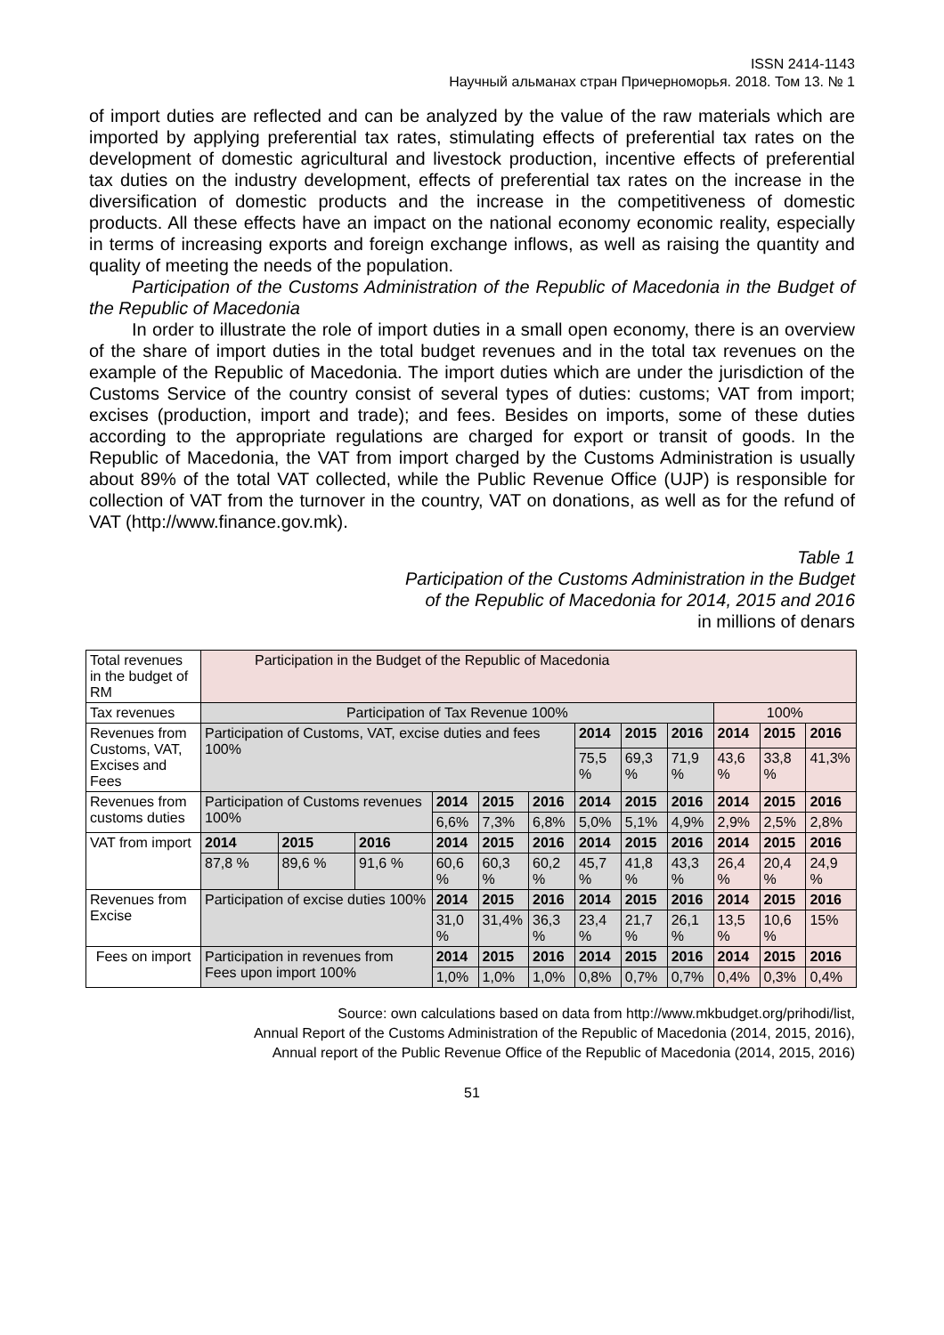ISSN 2414-1143
Научный альманах стран Причерноморья. 2018. Том 13. № 1
of import duties are reflected and can be analyzed by the value of the raw materials which are imported by applying preferential tax rates, stimulating effects of preferential tax rates on the development of domestic agricultural and livestock production, incentive effects of preferential tax duties on the industry development, effects of preferential tax rates on the increase in the diversification of domestic products and the increase in the competitiveness of domestic products. All these effects have an impact on the national economy economic reality, especially in terms of increasing exports and foreign exchange inflows, as well as raising the quantity and quality of meeting the needs of the population.
Participation of the Customs Administration of the Republic of Macedonia in the Budget of the Republic of Macedonia
In order to illustrate the role of import duties in a small open economy, there is an overview of the share of import duties in the total budget revenues and in the total tax revenues on the example of the Republic of Macedonia. The import duties which are under the jurisdiction of the Customs Service of the country consist of several types of duties: customs; VAT from import; excises (production, import and trade); and fees. Besides on imports, some of these duties according to the appropriate regulations are charged for export or transit of goods. In the Republic of Macedonia, the VAT from import charged by the Customs Administration is usually about 89% of the total VAT collected, while the Public Revenue Office (UJP) is responsible for collection of VAT from the turnover in the country, VAT on donations, as well as for the refund of VAT (http://www.finance.gov.mk).
Table 1
Participation of the Customs Administration in the Budget
of the Republic of Macedonia for 2014, 2015 and 2016
in millions of denars
| Total revenues in the budget of RM | Participation in the Budget of the Republic of Macedonia | | | | | | | | | | | |
| Tax revenues | Participation of Tax Revenue 100% | | | | | | | | | 100% | | |
| Revenues from Customs, VAT, Excises and Fees | Participation of Customs, VAT, excise duties and fees 100% | | | | | | 2014 | 2015 | 2016 | 2014 | 2015 | 2016 |
| | | | | | | | 75,5 % | 69,3 % | 71,9 % | 43,6 % | 33,8 % | 41,3% |
| Revenues from customs duties | Participation of Customs revenues 100% | | | 2014 | 2015 | 2016 | 2014 | 2015 | 2016 | 2014 | 2015 | 2016 |
| | | | | 6,6% | 7,3% | 6,8% | 5,0% | 5,1% | 4,9% | 2,9% | 2,5% | 2,8% |
| VAT from import | 2014 | 2015 | 2016 | 2014 | 2015 | 2016 | 2014 | 2015 | 2016 | 2014 | 2015 | 2016 |
| | 87,8 % | 89,6 % | 91,6 % | 60,6 % | 60,3 % | 60,2 % | 45,7 % | 41,8 % | 43,3 % | 26,4 % | 20,4 % | 24,9 % |
| Revenues from Excise | Participation of excise duties 100% | | | 2014 | 2015 | 2016 | 2014 | 2015 | 2016 | 2014 | 2015 | 2016 |
| | | | | 31,0 % | 31,4% | 36,3 % | 23,4 % | 21,7 % | 26,1 % | 13,5 % | 10,6 % | 15% |
| Fees on import | Participation in revenues from Fees upon import 100% | | | 2014 | 2015 | 2016 | 2014 | 2015 | 2016 | 2014 | 2015 | 2016 |
| | | | | 1,0% | 1,0% | 1,0% | 0,8% | 0,7% | 0,7% | 0,4% | 0,3% | 0,4% |
Source: own calculations based on data from http://www.mkbudget.org/prihodi/list,
Annual Report of the Customs Administration of the Republic of Macedonia (2014, 2015, 2016),
Annual report of the Public Revenue Office of the Republic of Macedonia (2014, 2015, 2016)
51